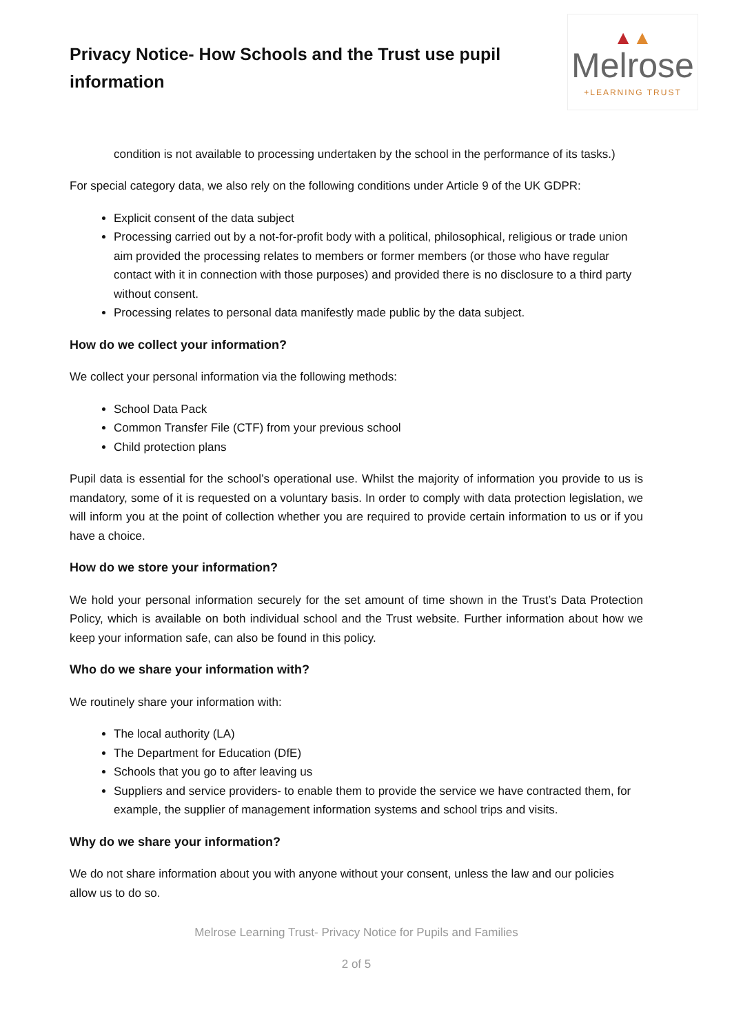Privacy Notice- How Schools and the Trust use pupil information
▲▲
Melrose
+LEARNING TRUST
condition is not available to processing undertaken by the school in the performance of its tasks.)
For special category data, we also rely on the following conditions under Article 9 of the UK GDPR:
Explicit consent of the data subject
Processing carried out by a not-for-profit body with a political, philosophical, religious or trade union aim provided the processing relates to members or former members (or those who have regular contact with it in connection with those purposes) and provided there is no disclosure to a third party without consent.
Processing relates to personal data manifestly made public by the data subject.
How do we collect your information?
We collect your personal information via the following methods:
School Data Pack
Common Transfer File (CTF) from your previous school
Child protection plans
Pupil data is essential for the school’s operational use. Whilst the majority of information you provide to us is mandatory, some of it is requested on a voluntary basis. In order to comply with data protection legislation, we will inform you at the point of collection whether you are required to provide certain information to us or if you have a choice.
How do we store your information?
We hold your personal information securely for the set amount of time shown in the Trust’s Data Protection Policy, which is available on both individual school and the Trust website. Further information about how we keep your information safe, can also be found in this policy.
Who do we share your information with?
We routinely share your information with:
The local authority (LA)
The Department for Education (DfE)
Schools that you go to after leaving us
Suppliers and service providers- to enable them to provide the service we have contracted them, for example, the supplier of management information systems and school trips and visits.
Why do we share your information?
We do not share information about you with anyone without your consent, unless the law and our policies allow us to do so.
Melrose Learning Trust- Privacy Notice for Pupils and Families
2 of 5